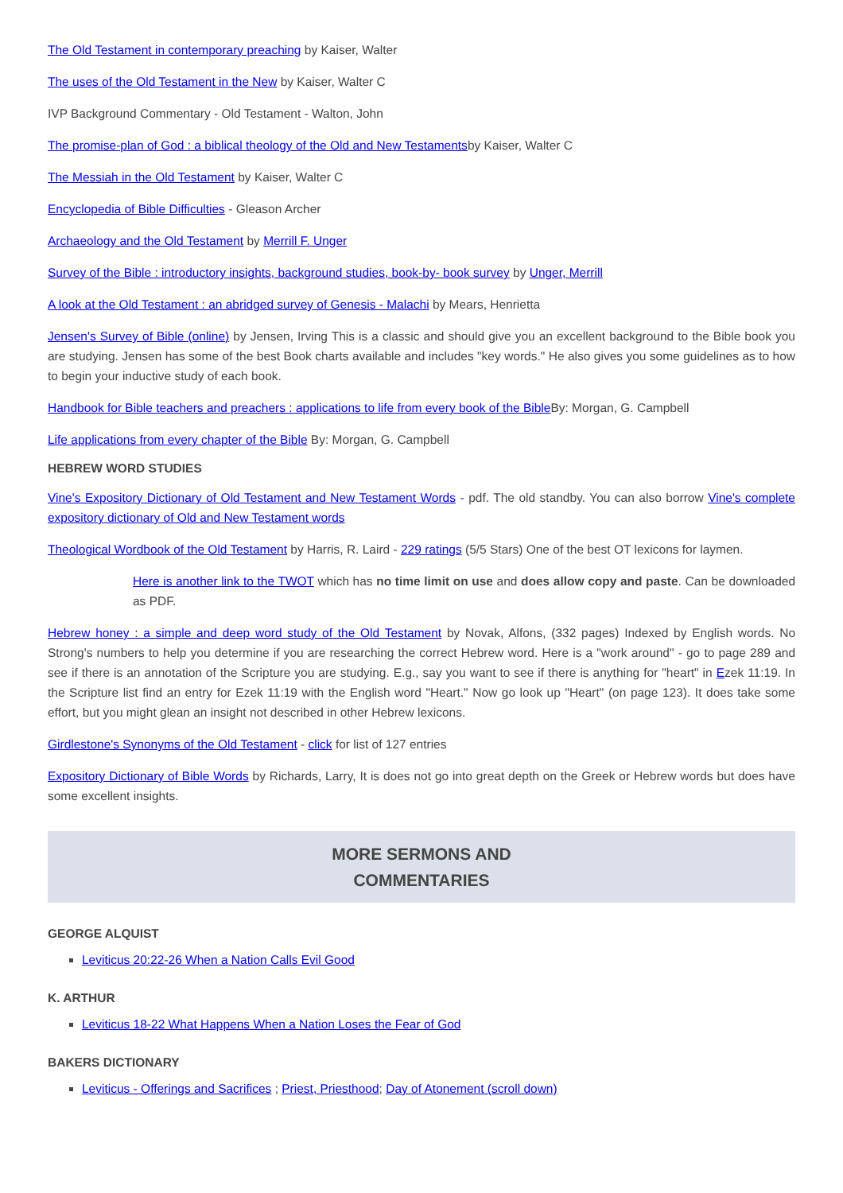The Old Testament in contemporary preaching by Kaiser, Walter
The uses of the Old Testament in the New by Kaiser, Walter C
IVP Background Commentary - Old Testament - Walton, John
The promise-plan of God : a biblical theology of the Old and New Testamentsby Kaiser, Walter C
The Messiah in the Old Testament by Kaiser, Walter C
Encyclopedia of Bible Difficulties - Gleason Archer
Archaeology and the Old Testament by Merrill F. Unger
Survey of the Bible : introductory insights, background studies, book-by- book survey by Unger, Merrill
A look at the Old Testament : an abridged survey of Genesis - Malachi by Mears, Henrietta
Jensen's Survey of Bible (online) by Jensen, Irving This is a classic and should give you an excellent background to the Bible book you are studying. Jensen has some of the best Book charts available and includes "key words." He also gives you some guidelines as to how to begin your inductive study of each book.
Handbook for Bible teachers and preachers : applications to life from every book of the Bible By: Morgan, G. Campbell
Life applications from every chapter of the Bible By: Morgan, G. Campbell
HEBREW WORD STUDIES
Vine's Expository Dictionary of Old Testament and New Testament Words - pdf. The old standby. You can also borrow Vine's complete expository dictionary of Old and New Testament words
Theological Wordbook of the Old Testament by Harris, R. Laird - 229 ratings (5/5 Stars) One of the best OT lexicons for laymen.
Here is another link to the TWOT which has no time limit on use and does allow copy and paste. Can be downloaded as PDF.
Hebrew honey : a simple and deep word study of the Old Testament by Novak, Alfons, (332 pages) Indexed by English words. No Strong's numbers to help you determine if you are researching the correct Hebrew word. Here is a "work around" - go to page 289 and see if there is an annotation of the Scripture you are studying. E.g., say you want to see if there is anything for "heart" in Ezek 11:19. In the Scripture list find an entry for Ezek 11:19 with the English word "Heart." Now go look up "Heart" (on page 123). It does take some effort, but you might glean an insight not described in other Hebrew lexicons.
Girdlestone's Synonyms of the Old Testament - click for list of 127 entries
Expository Dictionary of Bible Words by Richards, Larry, It is does not go into great depth on the Greek or Hebrew words but does have some excellent insights.
MORE SERMONS AND
COMMENTARIES
GEORGE ALQUIST
Leviticus 20:22-26 When a Nation Calls Evil Good
K. ARTHUR
Leviticus 18-22 What Happens When a Nation Loses the Fear of God
BAKERS DICTIONARY
Leviticus - Offerings and Sacrifices ; Priest, Priesthood; Day of Atonement (scroll down)